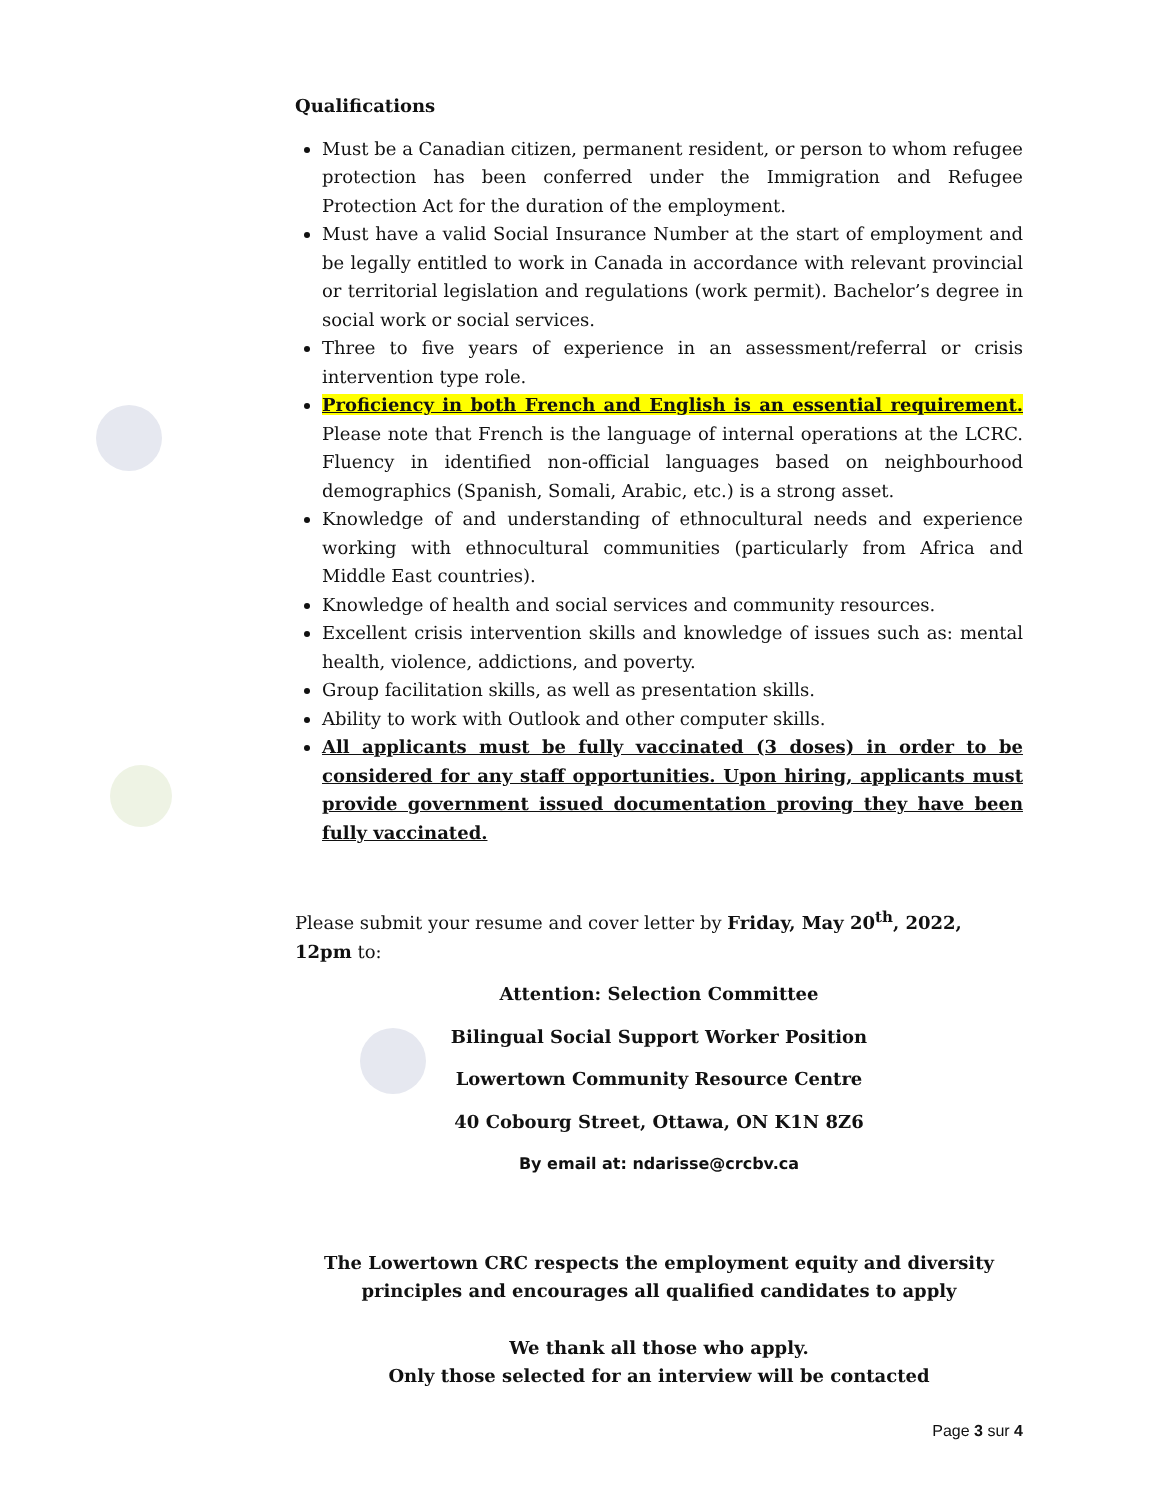Qualifications
Must be a Canadian citizen, permanent resident, or person to whom refugee protection has been conferred under the Immigration and Refugee Protection Act for the duration of the employment.
Must have a valid Social Insurance Number at the start of employment and be legally entitled to work in Canada in accordance with relevant provincial or territorial legislation and regulations (work permit). Bachelor’s degree in social work or social services.
Three to five years of experience in an assessment/referral or crisis intervention type role.
Proficiency in both French and English is an essential requirement. Please note that French is the language of internal operations at the LCRC. Fluency in identified non-official languages based on neighbourhood demographics (Spanish, Somali, Arabic, etc.) is a strong asset.
Knowledge of and understanding of ethnocultural needs and experience working with ethnocultural communities (particularly from Africa and Middle East countries).
Knowledge of health and social services and community resources.
Excellent crisis intervention skills and knowledge of issues such as: mental health, violence, addictions, and poverty.
Group facilitation skills, as well as presentation skills.
Ability to work with Outlook and other computer skills.
All applicants must be fully vaccinated (3 doses) in order to be considered for any staff opportunities. Upon hiring, applicants must provide government issued documentation proving they have been fully vaccinated.
Please submit your resume and cover letter by Friday, May 20<sup>th</sup>, 2022, 12pm to:
Attention: Selection Committee
Bilingual Social Support Worker Position
Lowertown Community Resource Centre
40 Cobourg Street, Ottawa, ON K1N 8Z6
By email at: ndarisse@crcbv.ca
The Lowertown CRC respects the employment equity and diversity principles and encourages all qualified candidates to apply
We thank all those who apply.
Only those selected for an interview will be contacted
Page 3 sur 4